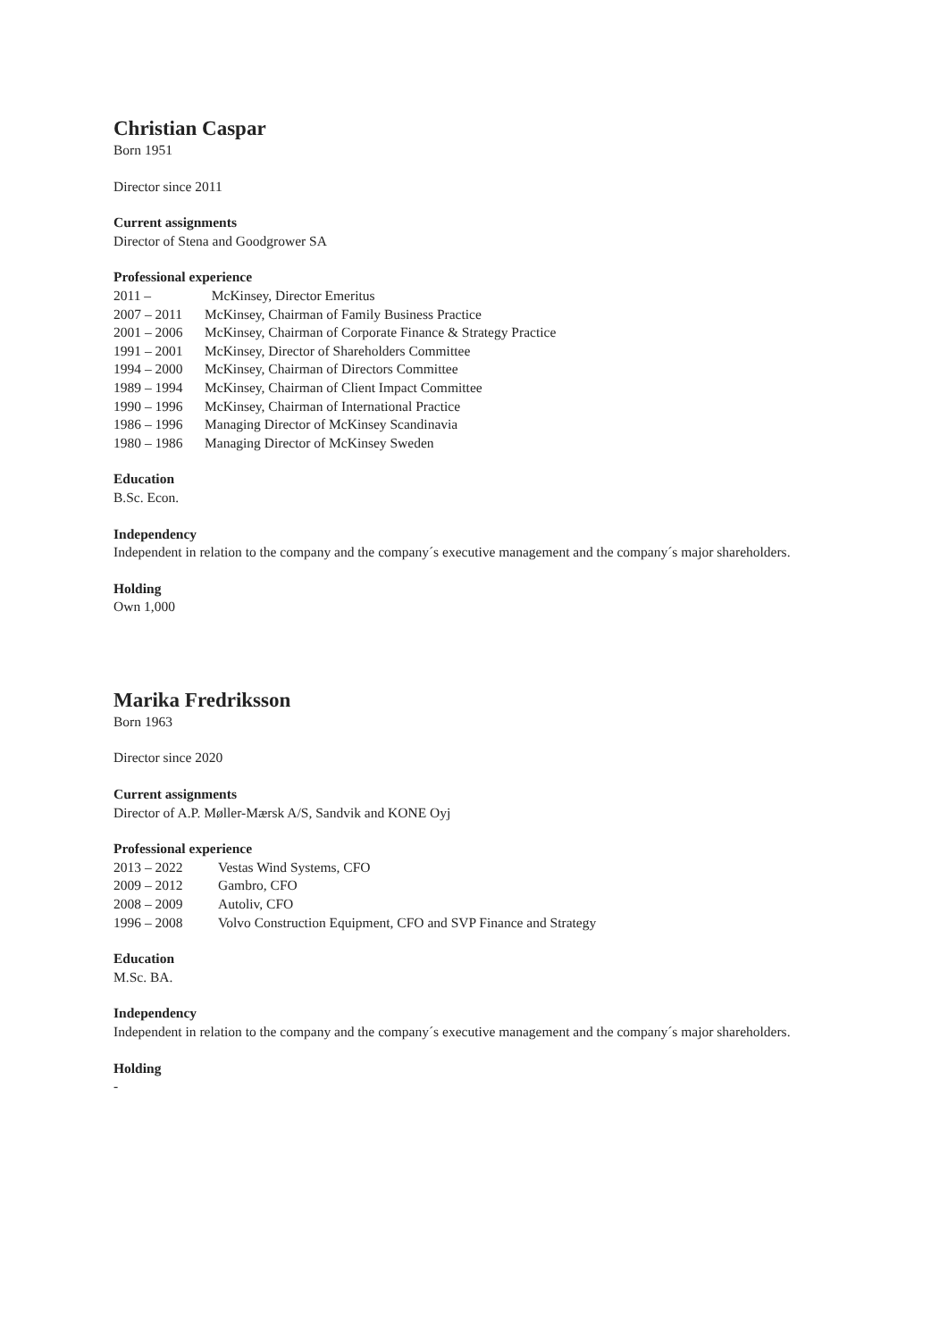Christian Caspar
Born 1951
Director since 2011
Current assignments
Director of Stena and Goodgrower SA
Professional experience
2011 – McKinsey, Director Emeritus
2007 – 2011 McKinsey, Chairman of Family Business Practice
2001 – 2006 McKinsey, Chairman of Corporate Finance & Strategy Practice
1991 – 2001 McKinsey, Director of Shareholders Committee
1994 – 2000 McKinsey, Chairman of Directors Committee
1989 – 1994 McKinsey, Chairman of Client Impact Committee
1990 – 1996 McKinsey, Chairman of International Practice
1986 – 1996 Managing Director of McKinsey Scandinavia
1980 – 1986 Managing Director of McKinsey Sweden
Education
B.Sc. Econ.
Independency
Independent in relation to the company and the company´s executive management and the company´s major shareholders.
Holding
Own 1,000
Marika Fredriksson
Born 1963
Director since 2020
Current assignments
Director of A.P. Møller-Mærsk A/S, Sandvik and KONE Oyj
Professional experience
2013 – 2022 Vestas Wind Systems, CFO
2009 – 2012 Gambro, CFO
2008 – 2009 Autoliv, CFO
1996 – 2008 Volvo Construction Equipment, CFO and SVP Finance and Strategy
Education
M.Sc. BA.
Independency
Independent in relation to the company and the company´s executive management and the company´s major shareholders.
Holding
-